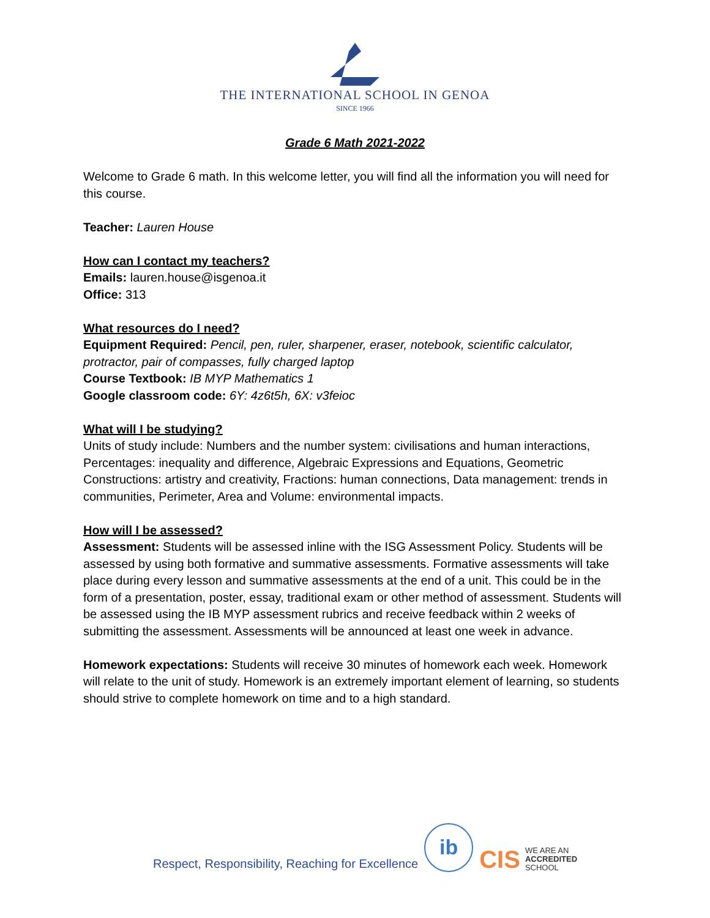THE INTERNATIONAL SCHOOL IN GENOA
SINCE 1966
Grade 6 Math 2021-2022
Welcome to Grade 6 math. In this welcome letter, you will find all the information you will need for this course.
Teacher: Lauren House
How can I contact my teachers?
Emails: lauren.house@isgenoa.it
Office: 313
What resources do I need?
Equipment Required: Pencil, pen, ruler, sharpener, eraser, notebook, scientific calculator, protractor, pair of compasses, fully charged laptop
Course Textbook: IB MYP Mathematics 1
Google classroom code: 6Y: 4z6t5h, 6X: v3feioc
What will I be studying?
Units of study include: Numbers and the number system: civilisations and human interactions, Percentages: inequality and difference, Algebraic Expressions and Equations, Geometric Constructions: artistry and creativity, Fractions: human connections, Data management: trends in communities, Perimeter, Area and Volume: environmental impacts.
How will I be assessed?
Assessment: Students will be assessed inline with the ISG Assessment Policy. Students will be assessed by using both formative and summative assessments. Formative assessments will take place during every lesson and summative assessments at the end of a unit. This could be in the form of a presentation, poster, essay, traditional exam or other method of assessment. Students will be assessed using the IB MYP assessment rubrics and receive feedback within 2 weeks of submitting the assessment. Assessments will be announced at least one week in advance.
Homework expectations: Students will receive 30 minutes of homework each week. Homework will relate to the unit of study. Homework is an extremely important element of learning, so students should strive to complete homework on time and to a high standard.
Respect, Responsibility, Reaching for Excellence
ib
CIS
WE ARE AN
ACCREDITED
SCHOOL